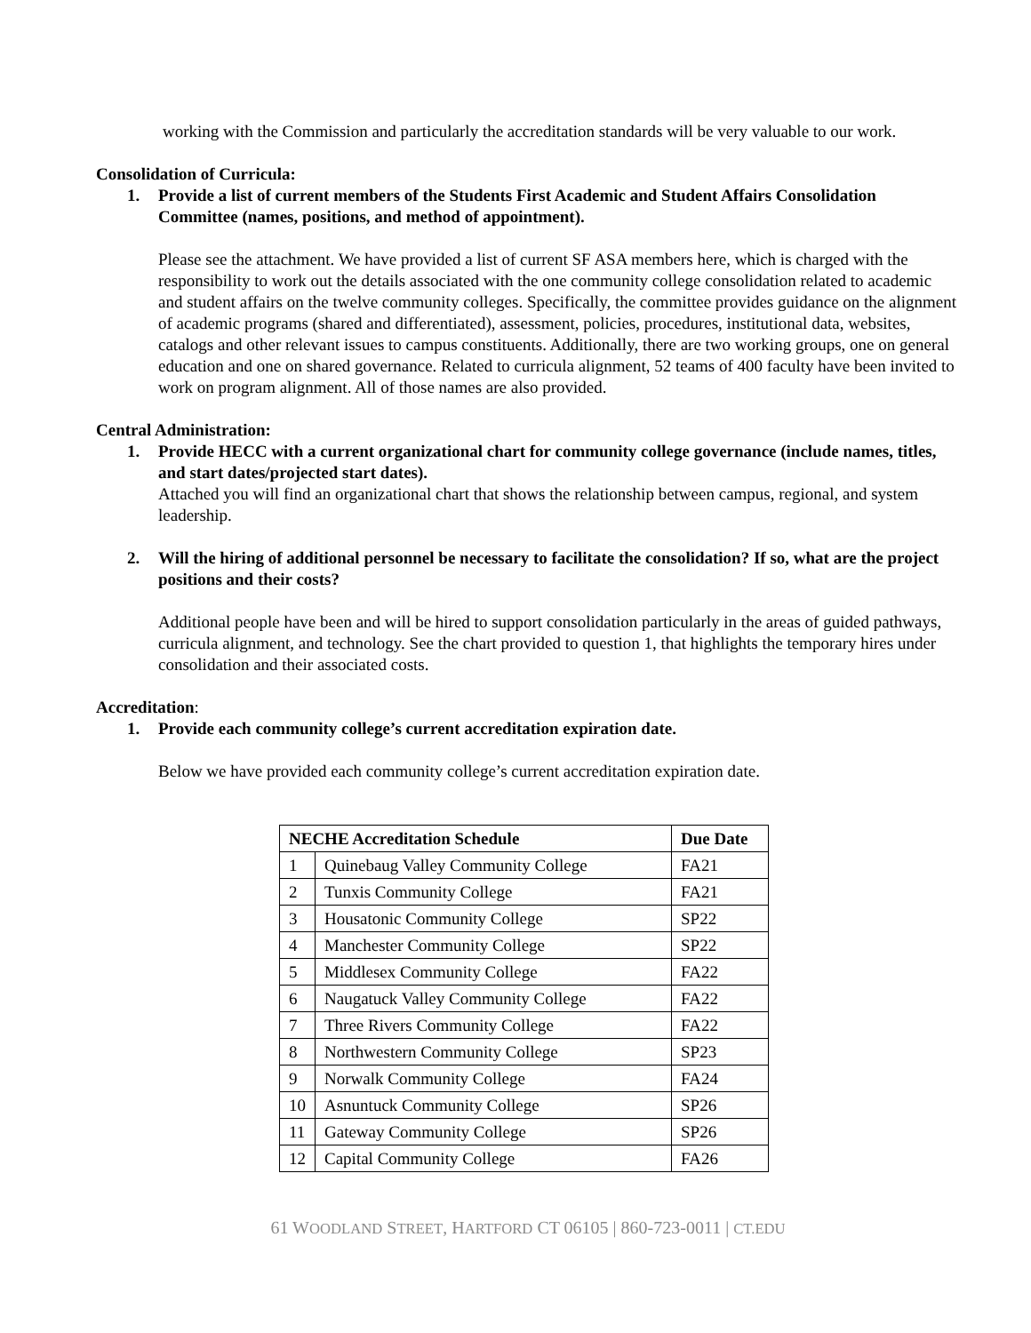working with the Commission and particularly the accreditation standards will be very valuable to our work.
Consolidation of Curricula:
1. Provide a list of current members of the Students First Academic and Student Affairs Consolidation Committee (names, positions, and method of appointment).
Please see the attachment. We have provided a list of current SF ASA members here, which is charged with the responsibility to work out the details associated with the one community college consolidation related to academic and student affairs on the twelve community colleges. Specifically, the committee provides guidance on the alignment of academic programs (shared and differentiated), assessment, policies, procedures, institutional data, websites, catalogs and other relevant issues to campus constituents. Additionally, there are two working groups, one on general education and one on shared governance. Related to curricula alignment, 52 teams of 400 faculty have been invited to work on program alignment. All of those names are also provided.
Central Administration:
1. Provide HECC with a current organizational chart for community college governance (include names, titles, and start dates/projected start dates).
Attached you will find an organizational chart that shows the relationship between campus, regional, and system leadership.
2. Will the hiring of additional personnel be necessary to facilitate the consolidation? If so, what are the project positions and their costs?
Additional people have been and will be hired to support consolidation particularly in the areas of guided pathways, curricula alignment, and technology. See the chart provided to question 1, that highlights the temporary hires under consolidation and their associated costs.
Accreditation:
1. Provide each community college’s current accreditation expiration date.
Below we have provided each community college’s current accreditation expiration date.
| NECHE Accreditation Schedule | | Due Date |
| --- | --- | --- |
| 1 | Quinebaug Valley Community College | FA21 |
| 2 | Tunxis Community College | FA21 |
| 3 | Housatonic Community College | SP22 |
| 4 | Manchester Community College | SP22 |
| 5 | Middlesex Community College | FA22 |
| 6 | Naugatuck Valley Community College | FA22 |
| 7 | Three Rivers Community College | FA22 |
| 8 | Northwestern Community College | SP23 |
| 9 | Norwalk Community College | FA24 |
| 10 | Asnuntuck Community College | SP26 |
| 11 | Gateway Community College | SP26 |
| 12 | Capital Community College | FA26 |
61 WOODLAND STREET, HARTFORD CT 06105 | 860-723-0011 | CT.EDU